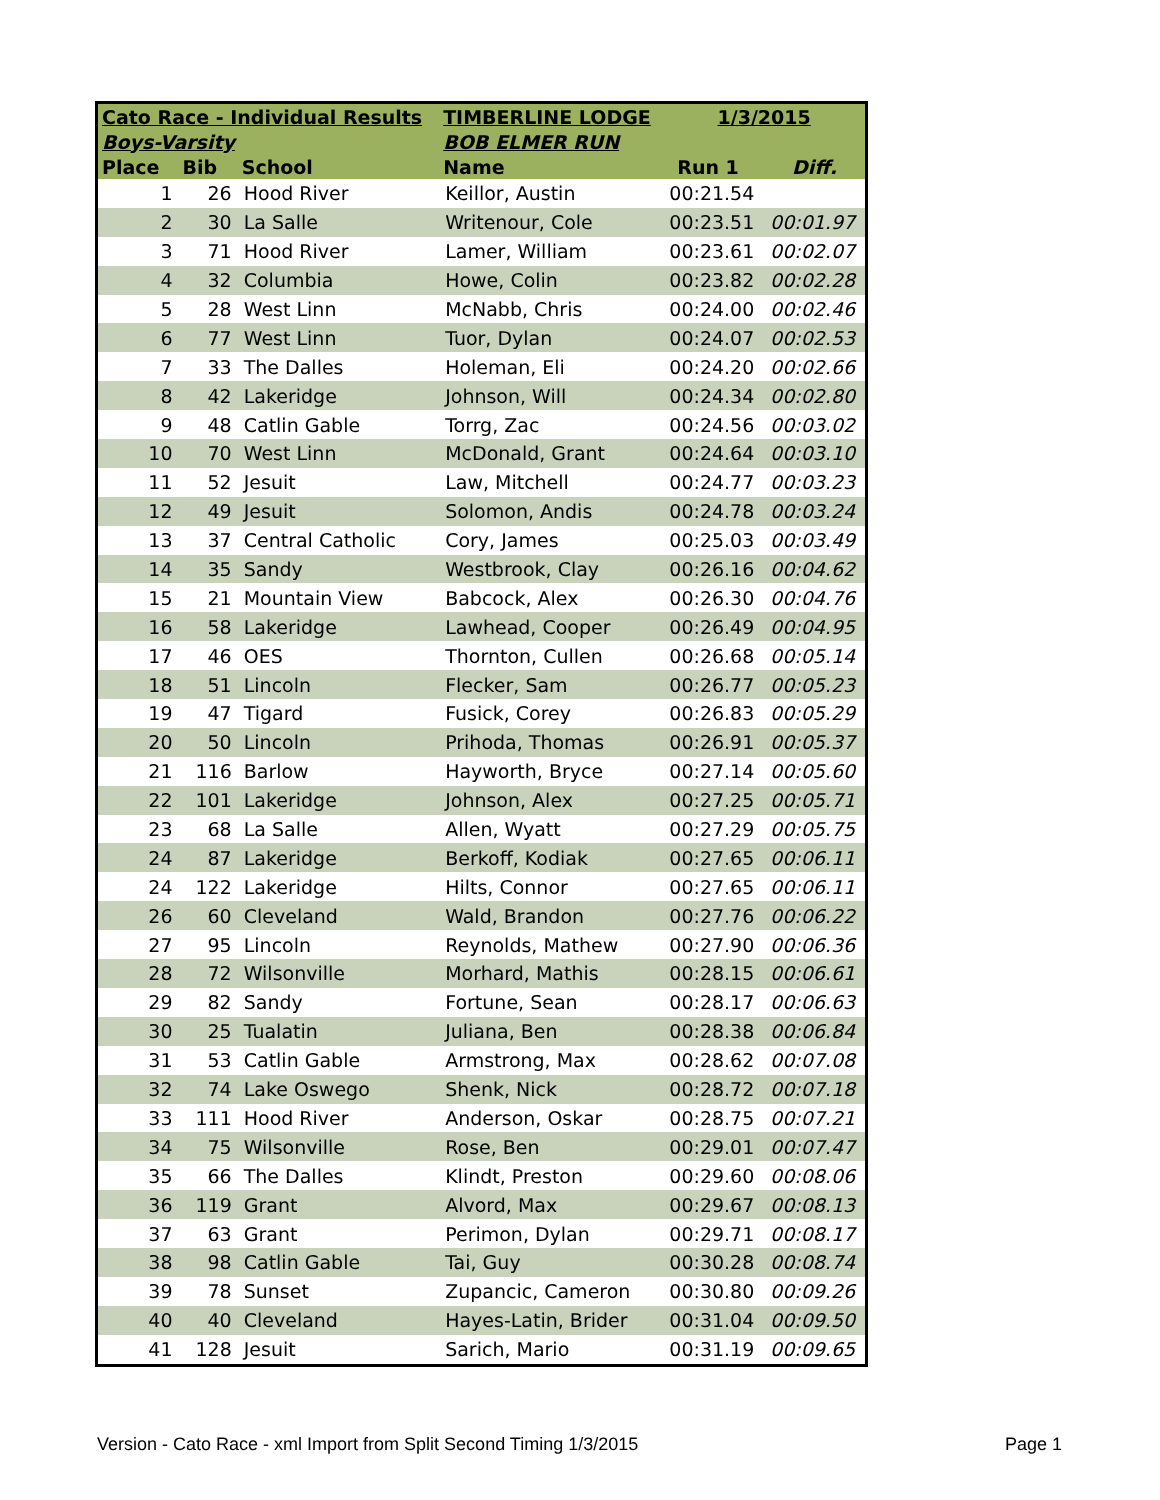| Cato Race - Individual Results | | | TIMBERLINE LODGE | 1/3/2015 | |
| --- | --- | --- | --- | --- | --- |
| Boys-Varsity | | | BOB ELMER RUN | | |
| Place | Bib | School | Name | Run 1 | Diff. |
| 1 | 26 | Hood River | Keillor, Austin | 00:21.54 | |
| 2 | 30 | La Salle | Writenour, Cole | 00:23.51 | 00:01.97 |
| 3 | 71 | Hood River | Lamer, William | 00:23.61 | 00:02.07 |
| 4 | 32 | Columbia | Howe, Colin | 00:23.82 | 00:02.28 |
| 5 | 28 | West Linn | McNabb, Chris | 00:24.00 | 00:02.46 |
| 6 | 77 | West Linn | Tuor, Dylan | 00:24.07 | 00:02.53 |
| 7 | 33 | The Dalles | Holeman, Eli | 00:24.20 | 00:02.66 |
| 8 | 42 | Lakeridge | Johnson, Will | 00:24.34 | 00:02.80 |
| 9 | 48 | Catlin Gable | Torrg, Zac | 00:24.56 | 00:03.02 |
| 10 | 70 | West Linn | McDonald, Grant | 00:24.64 | 00:03.10 |
| 11 | 52 | Jesuit | Law, Mitchell | 00:24.77 | 00:03.23 |
| 12 | 49 | Jesuit | Solomon, Andis | 00:24.78 | 00:03.24 |
| 13 | 37 | Central Catholic | Cory, James | 00:25.03 | 00:03.49 |
| 14 | 35 | Sandy | Westbrook, Clay | 00:26.16 | 00:04.62 |
| 15 | 21 | Mountain View | Babcock, Alex | 00:26.30 | 00:04.76 |
| 16 | 58 | Lakeridge | Lawhead, Cooper | 00:26.49 | 00:04.95 |
| 17 | 46 | OES | Thornton, Cullen | 00:26.68 | 00:05.14 |
| 18 | 51 | Lincoln | Flecker, Sam | 00:26.77 | 00:05.23 |
| 19 | 47 | Tigard | Fusick, Corey | 00:26.83 | 00:05.29 |
| 20 | 50 | Lincoln | Prihoda, Thomas | 00:26.91 | 00:05.37 |
| 21 | 116 | Barlow | Hayworth, Bryce | 00:27.14 | 00:05.60 |
| 22 | 101 | Lakeridge | Johnson, Alex | 00:27.25 | 00:05.71 |
| 23 | 68 | La Salle | Allen, Wyatt | 00:27.29 | 00:05.75 |
| 24 | 87 | Lakeridge | Berkoff, Kodiak | 00:27.65 | 00:06.11 |
| 24 | 122 | Lakeridge | Hilts, Connor | 00:27.65 | 00:06.11 |
| 26 | 60 | Cleveland | Wald, Brandon | 00:27.76 | 00:06.22 |
| 27 | 95 | Lincoln | Reynolds, Mathew | 00:27.90 | 00:06.36 |
| 28 | 72 | Wilsonville | Morhard, Mathis | 00:28.15 | 00:06.61 |
| 29 | 82 | Sandy | Fortune, Sean | 00:28.17 | 00:06.63 |
| 30 | 25 | Tualatin | Juliana, Ben | 00:28.38 | 00:06.84 |
| 31 | 53 | Catlin Gable | Armstrong, Max | 00:28.62 | 00:07.08 |
| 32 | 74 | Lake Oswego | Shenk, Nick | 00:28.72 | 00:07.18 |
| 33 | 111 | Hood River | Anderson, Oskar | 00:28.75 | 00:07.21 |
| 34 | 75 | Wilsonville | Rose, Ben | 00:29.01 | 00:07.47 |
| 35 | 66 | The Dalles | Klindt, Preston | 00:29.60 | 00:08.06 |
| 36 | 119 | Grant | Alvord, Max | 00:29.67 | 00:08.13 |
| 37 | 63 | Grant | Perimon, Dylan | 00:29.71 | 00:08.17 |
| 38 | 98 | Catlin Gable | Tai, Guy | 00:30.28 | 00:08.74 |
| 39 | 78 | Sunset | Zupancic, Cameron | 00:30.80 | 00:09.26 |
| 40 | 40 | Cleveland | Hayes-Latin, Brider | 00:31.04 | 00:09.50 |
| 41 | 128 | Jesuit | Sarich, Mario | 00:31.19 | 00:09.65 |
Version - Cato Race - xml Import from Split Second Timing 1/3/2015 Page 1